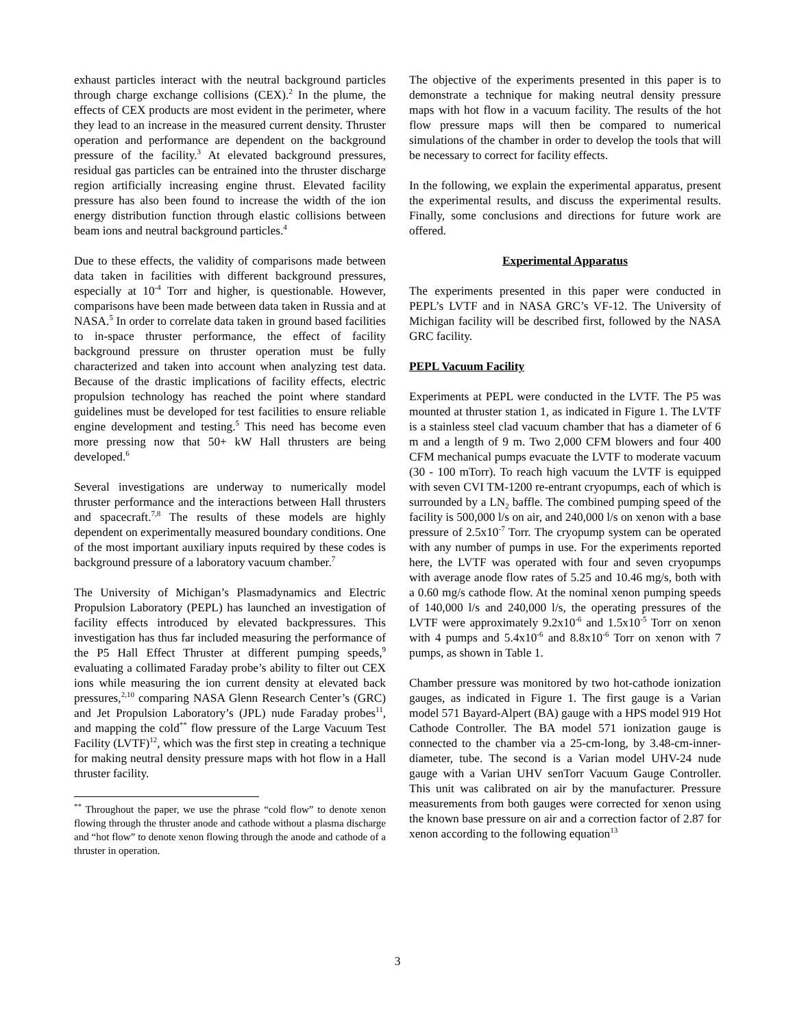exhaust particles interact with the neutral background particles through charge exchange collisions (CEX).<sup>2</sup> In the plume, the effects of CEX products are most evident in the perimeter, where they lead to an increase in the measured current density. Thruster operation and performance are dependent on the background pressure of the facility.<sup>3</sup> At elevated background pressures, residual gas particles can be entrained into the thruster discharge region artificially increasing engine thrust. Elevated facility pressure has also been found to increase the width of the ion energy distribution function through elastic collisions between beam ions and neutral background particles.<sup>4</sup>
Due to these effects, the validity of comparisons made between data taken in facilities with different background pressures, especially at 10<sup>-4</sup> Torr and higher, is questionable. However, comparisons have been made between data taken in Russia and at NASA.<sup>5</sup> In order to correlate data taken in ground based facilities to in-space thruster performance, the effect of facility background pressure on thruster operation must be fully characterized and taken into account when analyzing test data. Because of the drastic implications of facility effects, electric propulsion technology has reached the point where standard guidelines must be developed for test facilities to ensure reliable engine development and testing.<sup>5</sup> This need has become even more pressing now that 50+ kW Hall thrusters are being developed.<sup>6</sup>
Several investigations are underway to numerically model thruster performance and the interactions between Hall thrusters and spacecraft.<sup>7,8</sup> The results of these models are highly dependent on experimentally measured boundary conditions. One of the most important auxiliary inputs required by these codes is background pressure of a laboratory vacuum chamber.<sup>7</sup>
The University of Michigan’s Plasmadynamics and Electric Propulsion Laboratory (PEPL) has launched an investigation of facility effects introduced by elevated backpressures. This investigation has thus far included measuring the performance of the P5 Hall Effect Thruster at different pumping speeds,<sup>9</sup> evaluating a collimated Faraday probe’s ability to filter out CEX ions while measuring the ion current density at elevated back pressures,<sup>2,10</sup> comparing NASA Glenn Research Center’s (GRC) and Jet Propulsion Laboratory’s (JPL) nude Faraday probes<sup>11</sup>, and mapping the cold<sup>**</sup> flow pressure of the Large Vacuum Test Facility (LVTF)<sup>12</sup>, which was the first step in creating a technique for making neutral density pressure maps with hot flow in a Hall thruster facility.
<sup>**</sup> Throughout the paper, we use the phrase “cold flow” to denote xenon flowing through the thruster anode and cathode without a plasma discharge and “hot flow” to denote xenon flowing through the anode and cathode of a thruster in operation.
The objective of the experiments presented in this paper is to demonstrate a technique for making neutral density pressure maps with hot flow in a vacuum facility. The results of the hot flow pressure maps will then be compared to numerical simulations of the chamber in order to develop the tools that will be necessary to correct for facility effects.
In the following, we explain the experimental apparatus, present the experimental results, and discuss the experimental results. Finally, some conclusions and directions for future work are offered.
Experimental Apparatus
The experiments presented in this paper were conducted in PEPL’s LVTF and in NASA GRC’s VF-12. The University of Michigan facility will be described first, followed by the NASA GRC facility.
PEPL Vacuum Facility
Experiments at PEPL were conducted in the LVTF. The P5 was mounted at thruster station 1, as indicated in Figure 1. The LVTF is a stainless steel clad vacuum chamber that has a diameter of 6 m and a length of 9 m. Two 2,000 CFM blowers and four 400 CFM mechanical pumps evacuate the LVTF to moderate vacuum (30 - 100 mTorr). To reach high vacuum the LVTF is equipped with seven CVI TM-1200 re-entrant cryopumps, each of which is surrounded by a LN<sub>2</sub> baffle. The combined pumping speed of the facility is 500,000 l/s on air, and 240,000 l/s on xenon with a base pressure of 2.5x10<sup>-7</sup> Torr. The cryopump system can be operated with any number of pumps in use. For the experiments reported here, the LVTF was operated with four and seven cryopumps with average anode flow rates of 5.25 and 10.46 mg/s, both with a 0.60 mg/s cathode flow. At the nominal xenon pumping speeds of 140,000 l/s and 240,000 l/s, the operating pressures of the LVTF were approximately 9.2x10<sup>-6</sup> and 1.5x10<sup>-5</sup> Torr on xenon with 4 pumps and 5.4x10<sup>-6</sup> and 8.8x10<sup>-6</sup> Torr on xenon with 7 pumps, as shown in Table 1.
Chamber pressure was monitored by two hot-cathode ionization gauges, as indicated in Figure 1. The first gauge is a Varian model 571 Bayard-Alpert (BA) gauge with a HPS model 919 Hot Cathode Controller. The BA model 571 ionization gauge is connected to the chamber via a 25-cm-long, by 3.48-cm-inner-diameter, tube. The second is a Varian model UHV-24 nude gauge with a Varian UHV senTorr Vacuum Gauge Controller. This unit was calibrated on air by the manufacturer. Pressure measurements from both gauges were corrected for xenon using the known base pressure on air and a correction factor of 2.87 for xenon according to the following equation<sup>13</sup>
3